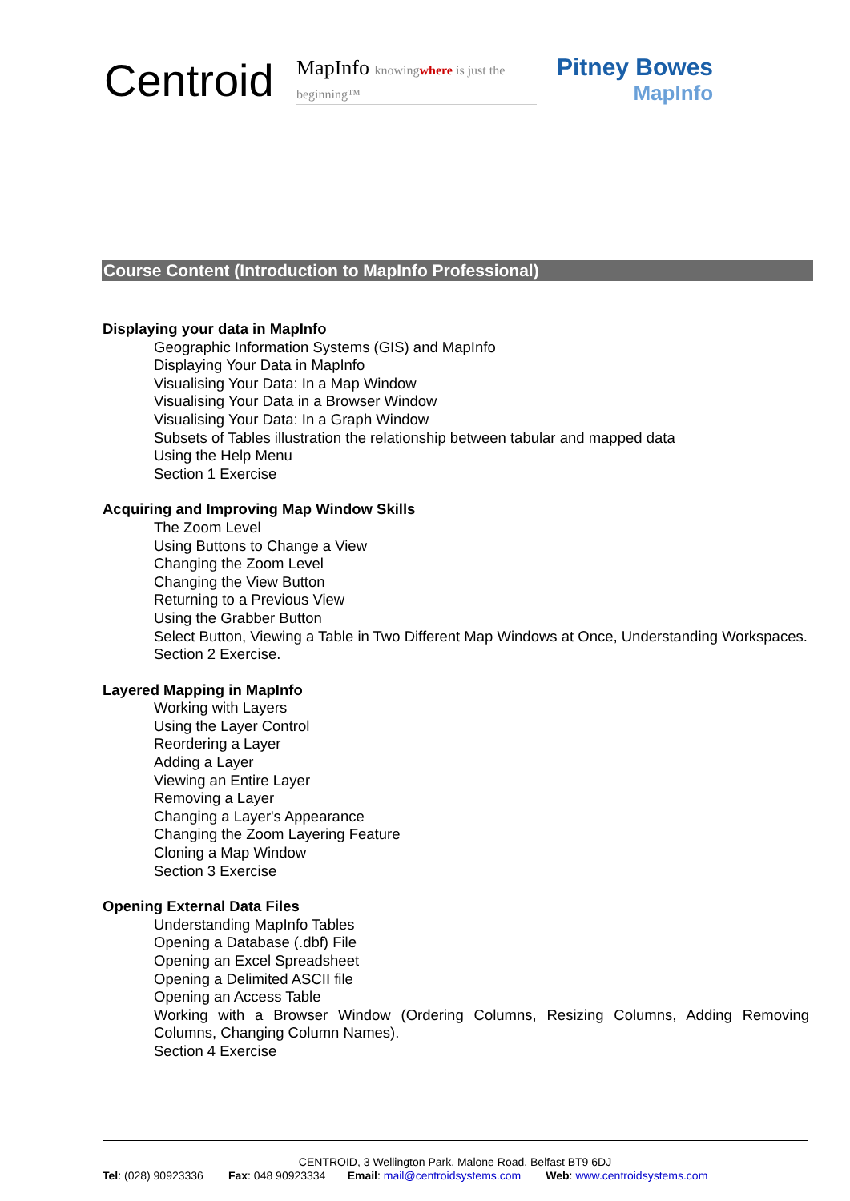Centroid
MapInfo knowingwhere is just the beginning™
Pitney Bowes
MapInfo
Course Content (Introduction to MapInfo Professional)
Displaying your data in MapInfo
Geographic Information Systems (GIS) and MapInfo
Displaying Your Data in MapInfo
Visualising Your Data: In a Map Window
Visualising Your Data in a Browser Window
Visualising Your Data: In a Graph Window
Subsets of Tables illustration the relationship between tabular and mapped data
Using the Help Menu
Section 1 Exercise
Acquiring and Improving Map Window Skills
The Zoom Level
Using Buttons to Change a View
Changing the Zoom Level
Changing the View Button
Returning to a Previous View
Using the Grabber Button
Select Button, Viewing a Table in Two Different Map Windows at Once, Understanding Workspaces.
Section 2 Exercise.
Layered Mapping in MapInfo
Working with Layers
Using the Layer Control
Reordering a Layer
Adding a Layer
Viewing an Entire Layer
Removing a Layer
Changing a Layer's Appearance
Changing the Zoom Layering Feature
Cloning a Map Window
Section 3 Exercise
Opening External Data Files
Understanding MapInfo Tables
Opening a Database (.dbf) File
Opening an Excel Spreadsheet
Opening a Delimited ASCII file
Opening an Access Table
Working with a Browser Window (Ordering Columns, Resizing Columns, Adding Removing Columns, Changing Column Names).
Section 4 Exercise
CENTROID, 3 Wellington Park, Malone Road, Belfast BT9 6DJ
Tel: (028) 90923336 Fax: 048 90923334 Email: mail@centroidsystems.com Web: www.centroidsystems.com